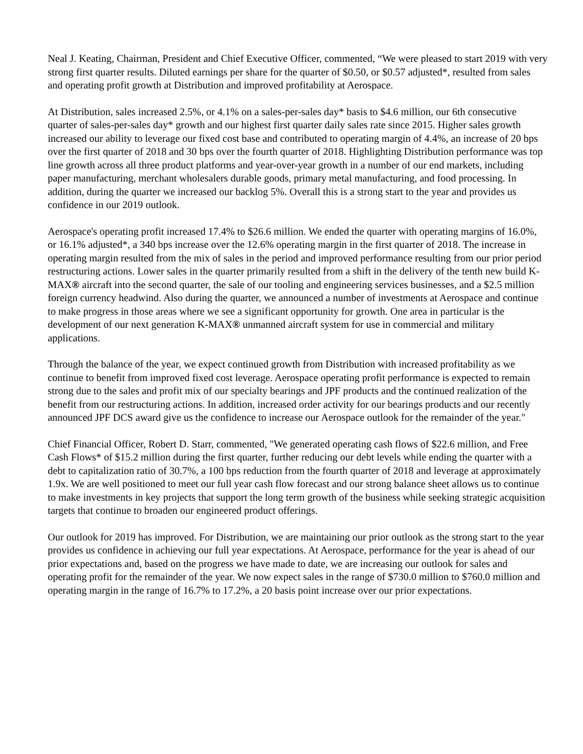Neal J. Keating, Chairman, President and Chief Executive Officer, commented, “We were pleased to start 2019 with very strong first quarter results. Diluted earnings per share for the quarter of $0.50, or $0.57 adjusted*, resulted from sales and operating profit growth at Distribution and improved profitability at Aerospace.
At Distribution, sales increased 2.5%, or 4.1% on a sales-per-sales day* basis to $4.6 million, our 6th consecutive quarter of sales-per-sales day* growth and our highest first quarter daily sales rate since 2015. Higher sales growth increased our ability to leverage our fixed cost base and contributed to operating margin of 4.4%, an increase of 20 bps over the first quarter of 2018 and 30 bps over the fourth quarter of 2018. Highlighting Distribution performance was top line growth across all three product platforms and year-over-year growth in a number of our end markets, including paper manufacturing, merchant wholesalers durable goods, primary metal manufacturing, and food processing. In addition, during the quarter we increased our backlog 5%. Overall this is a strong start to the year and provides us confidence in our 2019 outlook.
Aerospace's operating profit increased 17.4% to $26.6 million. We ended the quarter with operating margins of 16.0%, or 16.1% adjusted*, a 340 bps increase over the 12.6% operating margin in the first quarter of 2018. The increase in operating margin resulted from the mix of sales in the period and improved performance resulting from our prior period restructuring actions. Lower sales in the quarter primarily resulted from a shift in the delivery of the tenth new build K-MAX® aircraft into the second quarter, the sale of our tooling and engineering services businesses, and a $2.5 million foreign currency headwind. Also during the quarter, we announced a number of investments at Aerospace and continue to make progress in those areas where we see a significant opportunity for growth. One area in particular is the development of our next generation K-MAX® unmanned aircraft system for use in commercial and military applications.
Through the balance of the year, we expect continued growth from Distribution with increased profitability as we continue to benefit from improved fixed cost leverage. Aerospace operating profit performance is expected to remain strong due to the sales and profit mix of our specialty bearings and JPF products and the continued realization of the benefit from our restructuring actions. In addition, increased order activity for our bearings products and our recently announced JPF DCS award give us the confidence to increase our Aerospace outlook for the remainder of the year."
Chief Financial Officer, Robert D. Starr, commented, "We generated operating cash flows of $22.6 million, and Free Cash Flows* of $15.2 million during the first quarter, further reducing our debt levels while ending the quarter with a debt to capitalization ratio of 30.7%, a 100 bps reduction from the fourth quarter of 2018 and leverage at approximately 1.9x. We are well positioned to meet our full year cash flow forecast and our strong balance sheet allows us to continue to make investments in key projects that support the long term growth of the business while seeking strategic acquisition targets that continue to broaden our engineered product offerings.
Our outlook for 2019 has improved. For Distribution, we are maintaining our prior outlook as the strong start to the year provides us confidence in achieving our full year expectations. At Aerospace, performance for the year is ahead of our prior expectations and, based on the progress we have made to date, we are increasing our outlook for sales and operating profit for the remainder of the year. We now expect sales in the range of $730.0 million to $760.0 million and operating margin in the range of 16.7% to 17.2%, a 20 basis point increase over our prior expectations.